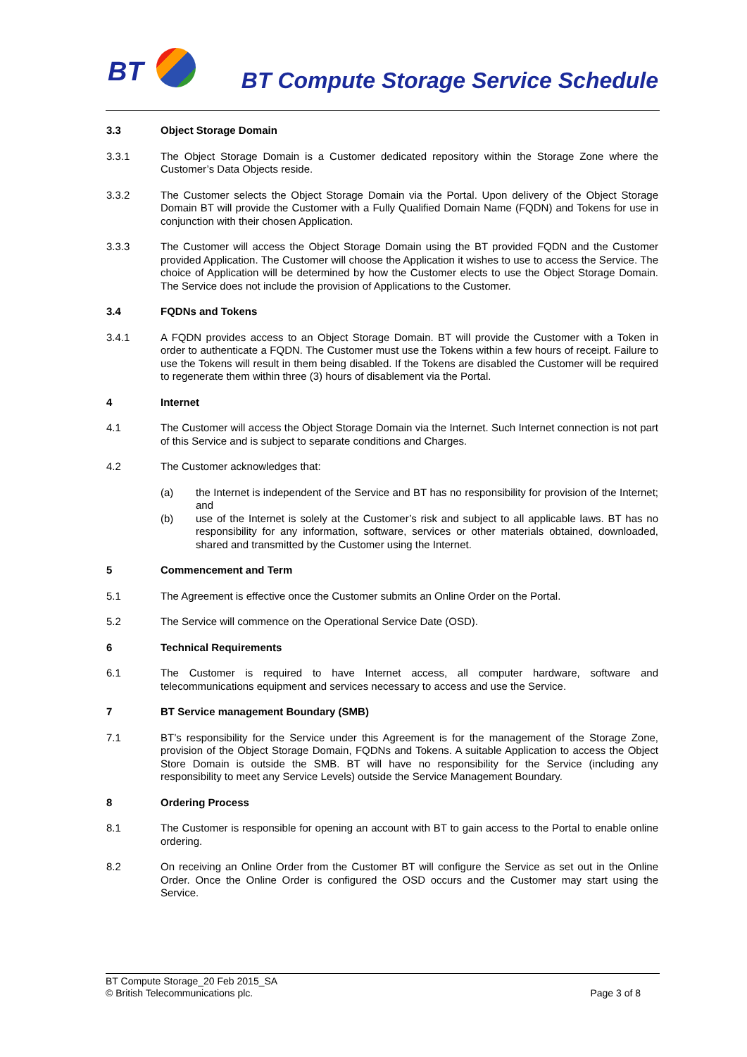BT
BT Compute Storage Service Schedule
3.3 Object Storage Domain
3.3.1 The Object Storage Domain is a Customer dedicated repository within the Storage Zone where the Customer’s Data Objects reside.
3.3.2 The Customer selects the Object Storage Domain via the Portal. Upon delivery of the Object Storage Domain BT will provide the Customer with a Fully Qualified Domain Name (FQDN) and Tokens for use in conjunction with their chosen Application.
3.3.3 The Customer will access the Object Storage Domain using the BT provided FQDN and the Customer provided Application. The Customer will choose the Application it wishes to use to access the Service. The choice of Application will be determined by how the Customer elects to use the Object Storage Domain. The Service does not include the provision of Applications to the Customer.
3.4 FQDNs and Tokens
3.4.1 A FQDN provides access to an Object Storage Domain. BT will provide the Customer with a Token in order to authenticate a FQDN. The Customer must use the Tokens within a few hours of receipt. Failure to use the Tokens will result in them being disabled. If the Tokens are disabled the Customer will be required to regenerate them within three (3) hours of disablement via the Portal.
4 Internet
4.1 The Customer will access the Object Storage Domain via the Internet. Such Internet connection is not part of this Service and is subject to separate conditions and Charges.
4.2 The Customer acknowledges that:
(a) the Internet is independent of the Service and BT has no responsibility for provision of the Internet; and
(b) use of the Internet is solely at the Customer’s risk and subject to all applicable laws. BT has no responsibility for any information, software, services or other materials obtained, downloaded, shared and transmitted by the Customer using the Internet.
5 Commencement and Term
5.1 The Agreement is effective once the Customer submits an Online Order on the Portal.
5.2 The Service will commence on the Operational Service Date (OSD).
6 Technical Requirements
6.1 The Customer is required to have Internet access, all computer hardware, software and telecommunications equipment and services necessary to access and use the Service.
7 BT Service management Boundary (SMB)
7.1 BT’s responsibility for the Service under this Agreement is for the management of the Storage Zone, provision of the Object Storage Domain, FQDNs and Tokens. A suitable Application to access the Object Store Domain is outside the SMB. BT will have no responsibility for the Service (including any responsibility to meet any Service Levels) outside the Service Management Boundary.
8 Ordering Process
8.1 The Customer is responsible for opening an account with BT to gain access to the Portal to enable online ordering.
8.2 On receiving an Online Order from the Customer BT will configure the Service as set out in the Online Order. Once the Online Order is configured the OSD occurs and the Customer may start using the Service.
BT Compute Storage_20 Feb 2015_SA
© British Telecommunications plc. Page 3 of 8